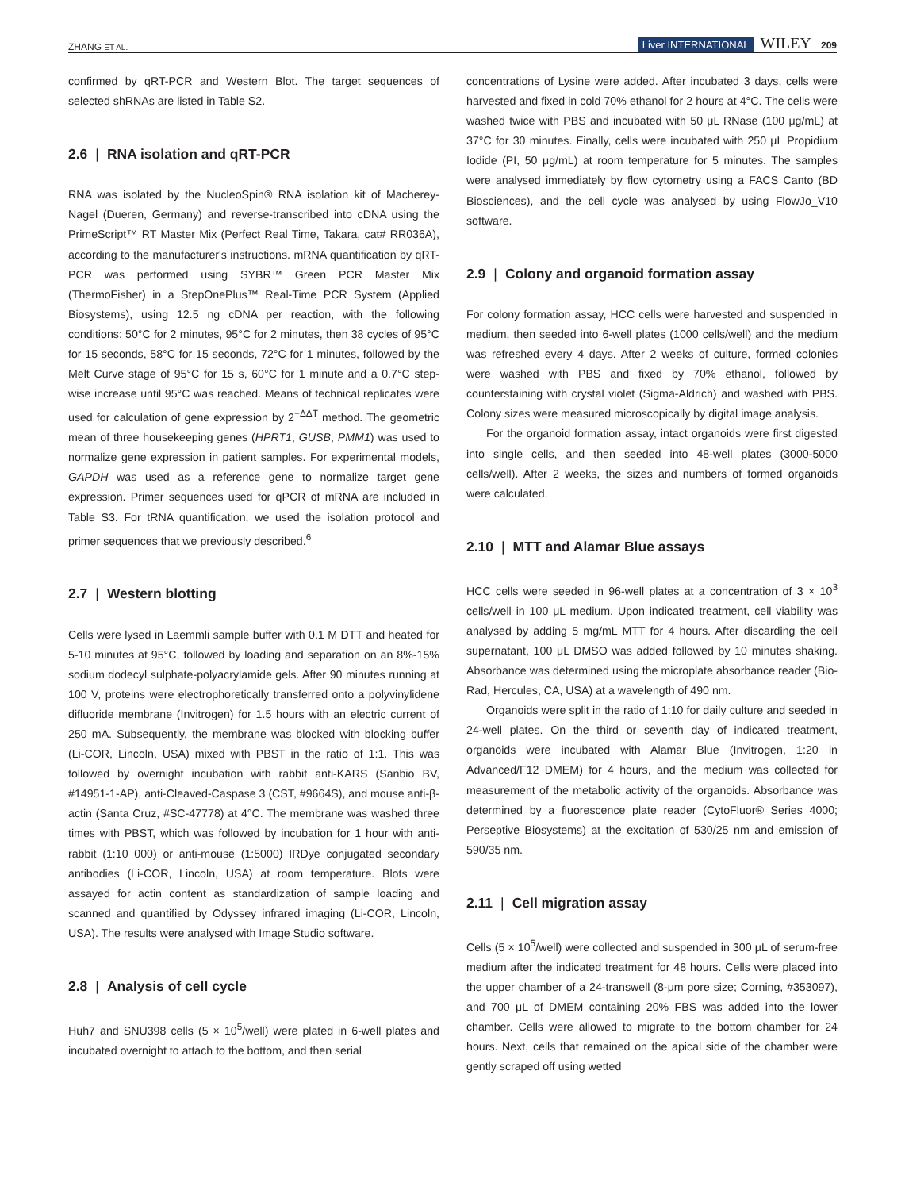ZHANG ET AL. Liver INTERNATIONAL WILEY 209
confirmed by qRT-PCR and Western Blot. The target sequences of selected shRNAs are listed in Table S2.
2.6 | RNA isolation and qRT-PCR
RNA was isolated by the NucleoSpin® RNA isolation kit of Macherey-Nagel (Dueren, Germany) and reverse-transcribed into cDNA using the PrimeScript™ RT Master Mix (Perfect Real Time, Takara, cat# RR036A), according to the manufacturer's instructions. mRNA quantification by qRT-PCR was performed using SYBR™ Green PCR Master Mix (ThermoFisher) in a StepOnePlus™ Real-Time PCR System (Applied Biosystems), using 12.5 ng cDNA per reaction, with the following conditions: 50°C for 2 minutes, 95°C for 2 minutes, then 38 cycles of 95°C for 15 seconds, 58°C for 15 seconds, 72°C for 1 minutes, followed by the Melt Curve stage of 95°C for 15 s, 60°C for 1 minute and a 0.7°C step-wise increase until 95°C was reached. Means of technical replicates were used for calculation of gene expression by 2<sup>−ΔΔT</sup> method. The geometric mean of three housekeeping genes (HPRT1, GUSB, PMM1) was used to normalize gene expression in patient samples. For experimental models, GAPDH was used as a reference gene to normalize target gene expression. Primer sequences used for qPCR of mRNA are included in Table S3. For tRNA quantification, we used the isolation protocol and primer sequences that we previously described.<sup>6</sup>
2.7 | Western blotting
Cells were lysed in Laemmli sample buffer with 0.1 M DTT and heated for 5-10 minutes at 95°C, followed by loading and separation on an 8%-15% sodium dodecyl sulphate-polyacrylamide gels. After 90 minutes running at 100 V, proteins were electrophoretically transferred onto a polyvinylidene difluoride membrane (Invitrogen) for 1.5 hours with an electric current of 250 mA. Subsequently, the membrane was blocked with blocking buffer (Li-COR, Lincoln, USA) mixed with PBST in the ratio of 1:1. This was followed by overnight incubation with rabbit anti-KARS (Sanbio BV, #14951-1-AP), anti-Cleaved-Caspase 3 (CST, #9664S), and mouse anti-β-actin (Santa Cruz, #SC-47778) at 4°C. The membrane was washed three times with PBST, which was followed by incubation for 1 hour with anti-rabbit (1:10 000) or anti-mouse (1:5000) IRDye conjugated secondary antibodies (Li-COR, Lincoln, USA) at room temperature. Blots were assayed for actin content as standardization of sample loading and scanned and quantified by Odyssey infrared imaging (Li-COR, Lincoln, USA). The results were analysed with Image Studio software.
2.8 | Analysis of cell cycle
Huh7 and SNU398 cells (5 × 10<sup>5</sup>/well) were plated in 6-well plates and incubated overnight to attach to the bottom, and then serial
concentrations of Lysine were added. After incubated 3 days, cells were harvested and fixed in cold 70% ethanol for 2 hours at 4°C. The cells were washed twice with PBS and incubated with 50 μL RNase (100 μg/mL) at 37°C for 30 minutes. Finally, cells were incubated with 250 μL Propidium Iodide (PI, 50 μg/mL) at room temperature for 5 minutes. The samples were analysed immediately by flow cytometry using a FACS Canto (BD Biosciences), and the cell cycle was analysed by using FlowJo_V10 software.
2.9 | Colony and organoid formation assay
For colony formation assay, HCC cells were harvested and suspended in medium, then seeded into 6-well plates (1000 cells/well) and the medium was refreshed every 4 days. After 2 weeks of culture, formed colonies were washed with PBS and fixed by 70% ethanol, followed by counterstaining with crystal violet (Sigma-Aldrich) and washed with PBS. Colony sizes were measured microscopically by digital image analysis.
For the organoid formation assay, intact organoids were first digested into single cells, and then seeded into 48-well plates (3000-5000 cells/well). After 2 weeks, the sizes and numbers of formed organoids were calculated.
2.10 | MTT and Alamar Blue assays
HCC cells were seeded in 96-well plates at a concentration of 3 × 10<sup>3</sup> cells/well in 100 μL medium. Upon indicated treatment, cell viability was analysed by adding 5 mg/mL MTT for 4 hours. After discarding the cell supernatant, 100 μL DMSO was added followed by 10 minutes shaking. Absorbance was determined using the microplate absorbance reader (Bio-Rad, Hercules, CA, USA) at a wavelength of 490 nm.
Organoids were split in the ratio of 1:10 for daily culture and seeded in 24-well plates. On the third or seventh day of indicated treatment, organoids were incubated with Alamar Blue (Invitrogen, 1:20 in Advanced/F12 DMEM) for 4 hours, and the medium was collected for measurement of the metabolic activity of the organoids. Absorbance was determined by a fluorescence plate reader (CytoFluor® Series 4000; Perseptive Biosystems) at the excitation of 530/25 nm and emission of 590/35 nm.
2.11 | Cell migration assay
Cells (5 × 10<sup>5</sup>/well) were collected and suspended in 300 μL of serum-free medium after the indicated treatment for 48 hours. Cells were placed into the upper chamber of a 24-transwell (8-μm pore size; Corning, #353097), and 700 μL of DMEM containing 20% FBS was added into the lower chamber. Cells were allowed to migrate to the bottom chamber for 24 hours. Next, cells that remained on the apical side of the chamber were gently scraped off using wetted